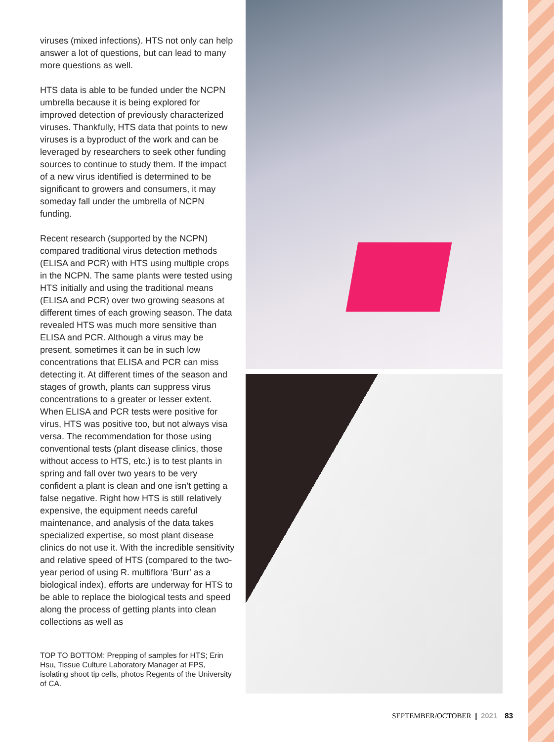viruses (mixed infections). HTS not only can help answer a lot of questions, but can lead to many more questions as well.
HTS data is able to be funded under the NCPN umbrella because it is being explored for improved detection of previously characterized viruses. Thankfully, HTS data that points to new viruses is a byproduct of the work and can be leveraged by researchers to seek other funding sources to continue to study them. If the impact of a new virus identified is determined to be significant to growers and consumers, it may someday fall under the umbrella of NCPN funding.
Recent research (supported by the NCPN) compared traditional virus detection methods (ELISA and PCR) with HTS using multiple crops in the NCPN. The same plants were tested using HTS initially and using the traditional means (ELISA and PCR) over two growing seasons at different times of each growing season. The data revealed HTS was much more sensitive than ELISA and PCR. Although a virus may be present, sometimes it can be in such low concentrations that ELISA and PCR can miss detecting it. At different times of the season and stages of growth, plants can suppress virus concentrations to a greater or lesser extent. When ELISA and PCR tests were positive for virus, HTS was positive too, but not always visa versa. The recommendation for those using conventional tests (plant disease clinics, those without access to HTS, etc.) is to test plants in spring and fall over two years to be very confident a plant is clean and one isn’t getting a false negative. Right how HTS is still relatively expensive, the equipment needs careful maintenance, and analysis of the data takes specialized expertise, so most plant disease clinics do not use it. With the incredible sensitivity and relative speed of HTS (compared to the two-year period of using R. multiflora ‘Burr’ as a biological index), efforts are underway for HTS to be able to replace the biological tests and speed along the process of getting plants into clean collections as well as
TOP TO BOTTOM: Prepping of samples for HTS; Erin Hsu, Tissue Culture Laboratory Manager at FPS, isolating shoot tip cells, photos Regents of the University of CA.
SEPTEMBER/OCTOBER | 2021 83